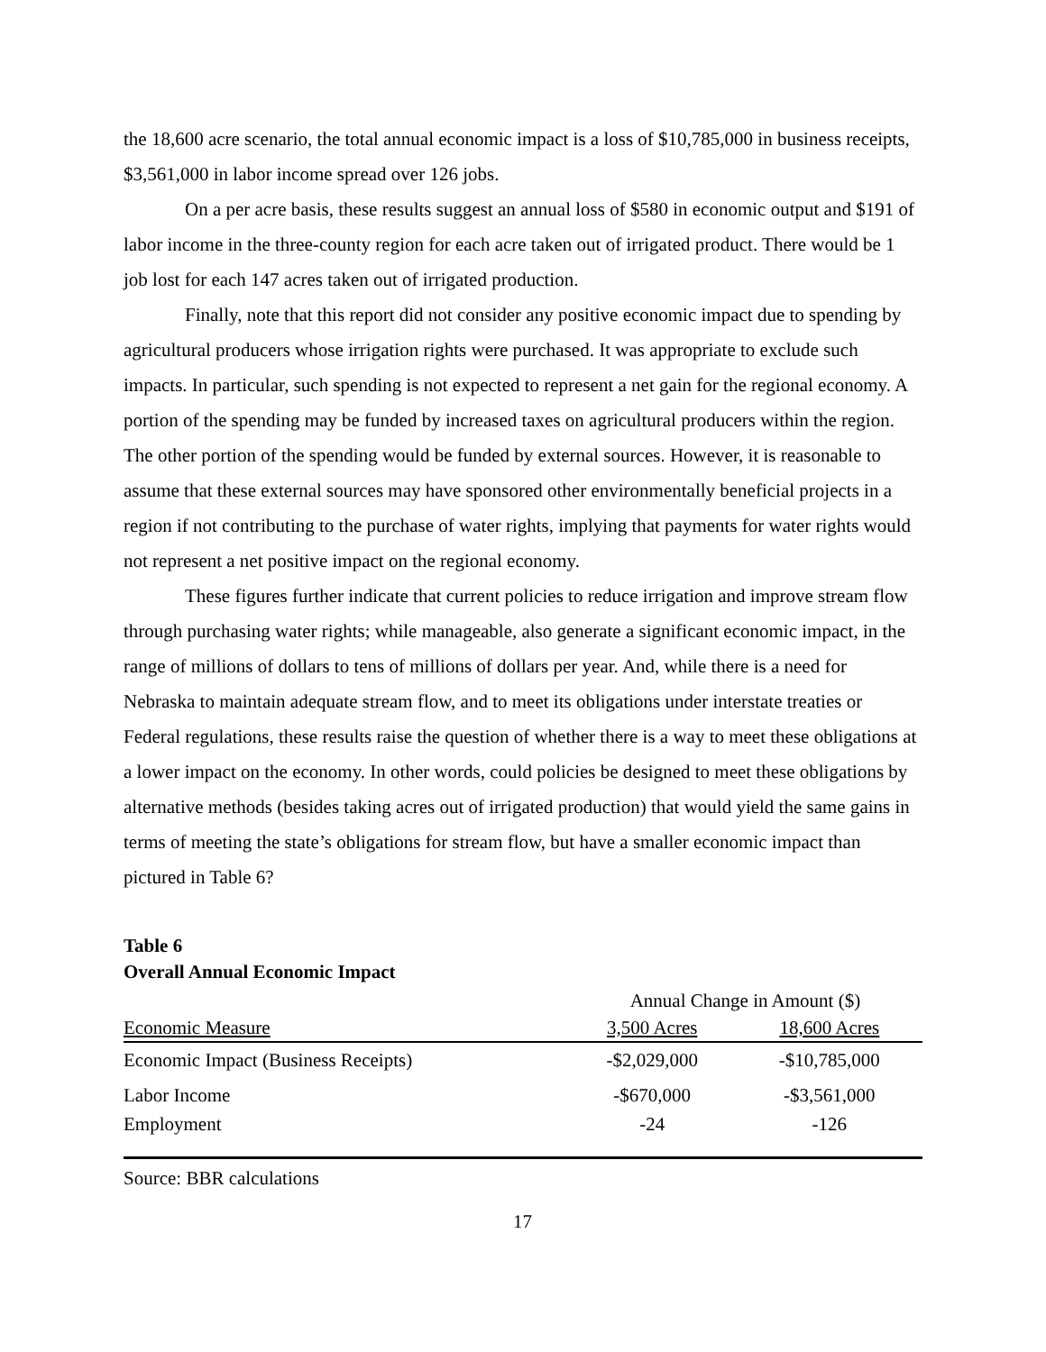the 18,600 acre scenario, the total annual economic impact is a loss of $10,785,000 in business receipts, $3,561,000 in labor income spread over 126 jobs.
On a per acre basis, these results suggest an annual loss of $580 in economic output and $191 of labor income in the three-county region for each acre taken out of irrigated product. There would be 1 job lost for each 147 acres taken out of irrigated production.
Finally, note that this report did not consider any positive economic impact due to spending by agricultural producers whose irrigation rights were purchased. It was appropriate to exclude such impacts. In particular, such spending is not expected to represent a net gain for the regional economy. A portion of the spending may be funded by increased taxes on agricultural producers within the region. The other portion of the spending would be funded by external sources. However, it is reasonable to assume that these external sources may have sponsored other environmentally beneficial projects in a region if not contributing to the purchase of water rights, implying that payments for water rights would not represent a net positive impact on the regional economy.
These figures further indicate that current policies to reduce irrigation and improve stream flow through purchasing water rights; while manageable, also generate a significant economic impact, in the range of millions of dollars to tens of millions of dollars per year. And, while there is a need for Nebraska to maintain adequate stream flow, and to meet its obligations under interstate treaties or Federal regulations, these results raise the question of whether there is a way to meet these obligations at a lower impact on the economy. In other words, could policies be designed to meet these obligations by alternative methods (besides taking acres out of irrigated production) that would yield the same gains in terms of meeting the state’s obligations for stream flow, but have a smaller economic impact than pictured in Table 6?
Table 6
Overall Annual Economic Impact
| | Annual Change in Amount ($) | |
| Economic Measure | 3,500 Acres | 18,600 Acres |
| Economic Impact (Business Receipts) | -$2,029,000 | -$10,785,000 |
| Labor Income | -$670,000 | -$3,561,000 |
| Employment | -24 | -126 |
Source: BBR calculations
17